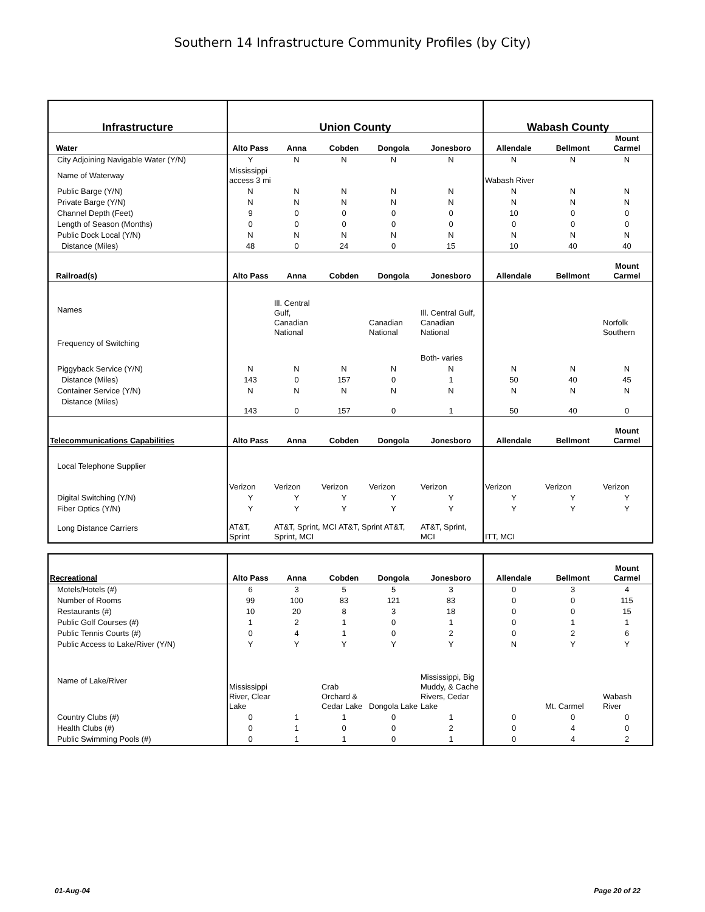Southern 14 Infrastructure Community Profiles (by City)
| Infrastructure | Union County | | | | | Wabash County | | |
| --- | --- | --- | --- | --- | --- | --- | --- | --- |
| Water | Alto Pass | Anna | Cobden | Dongola | Jonesboro | Allendale | Bellmont | Mount Carmel |
| City Adjoining Navigable Water (Y/N) | Y | N | N | N | N | N | N | N |
| Name of Waterway | Mississippi access 3 mi | | | | | Wabash River | | |
| Public Barge (Y/N) | N | N | N | N | N | N | N | N |
| Private Barge (Y/N) | N | N | N | N | N | N | N | N |
| Channel Depth (Feet) | 9 | 0 | 0 | 0 | 0 | 10 | 0 | 0 |
| Length of Season (Months) | 0 | 0 | 0 | 0 | 0 | 0 | 0 | 0 |
| Public Dock Local (Y/N) | N | N | N | N | N | N | N | N |
| Distance (Miles) | 48 | 0 | 24 | 0 | 15 | 10 | 40 | 40 |
| Railroad(s) | Alto Pass | Anna | Cobden | Dongola | Jonesboro | Allendale | Bellmont | Mount Carmel |
| Names | | Ill. Central Gulf, Canadian National | | Canadian National | Ill. Central Gulf, Canadian National | | | Norfolk Southern |
| Frequency of Switching | | | | | Both- varies | | | |
| Piggyback Service (Y/N) | N | N | N | N | N | N | N | N |
| Distance (Miles) | 143 | 0 | 157 | 0 | 1 | 50 | 40 | 45 |
| Container Service (Y/N) | N | N | N | N | N | N | N | N |
| Distance (Miles) | 143 | 0 | 157 | 0 | 1 | 50 | 40 | 0 |
| Telecommunications Capabilities | Alto Pass | Anna | Cobden | Dongola | Jonesboro | Allendale | Bellmont | Mount Carmel |
| Local Telephone Supplier | Verizon | Verizon | Verizon | Verizon | Verizon | Verizon | Verizon | Verizon |
| Digital Switching (Y/N) | Y | Y | Y | Y | Y | Y | Y | Y |
| Fiber Optics (Y/N) | Y | Y | Y | Y | Y | Y | Y | Y |
| Long Distance Carriers | AT&T, Sprint | AT&T, Sprint, MCI AT&T, Sprint AT&T, Sprint, MCI | | | AT&T, Sprint, MCI | ITT, MCI | | |
| Recreational | Alto Pass | Anna | Cobden | Dongola | Jonesboro | Allendale | Bellmont | Mount Carmel |
| Motels/Hotels (#) | 6 | 3 | 5 | 5 | 3 | 0 | 3 | 4 |
| Number of Rooms | 99 | 100 | 83 | 121 | 83 | 0 | 0 | 115 |
| Restaurants (#) | 10 | 20 | 8 | 3 | 18 | 0 | 0 | 15 |
| Public Golf Courses (#) | 1 | 2 | 1 | 0 | 1 | 0 | 1 | 1 |
| Public Tennis Courts (#) | 0 | 4 | 1 | 0 | 2 | 0 | 2 | 6 |
| Public Access to Lake/River (Y/N) | Y | Y | Y | Y | Y | N | Y | Y |
| Name of Lake/River | Mississippi River, Clear Lake | | Crab Orchard & Cedar Lake | Dongola Lake | Mississippi, Big Muddy, & Cache Rivers, Cedar Lake | | Mt. Carmel | Wabash River |
| Country Clubs (#) | 0 | 1 | 1 | 0 | 1 | 0 | 0 | 0 |
| Health Clubs (#) | 0 | 1 | 0 | 0 | 2 | 0 | 4 | 0 |
| Public Swimming Pools (#) | 0 | 1 | 1 | 0 | 1 | 0 | 4 | 2 |
01-Aug-04 Page 20 of 22